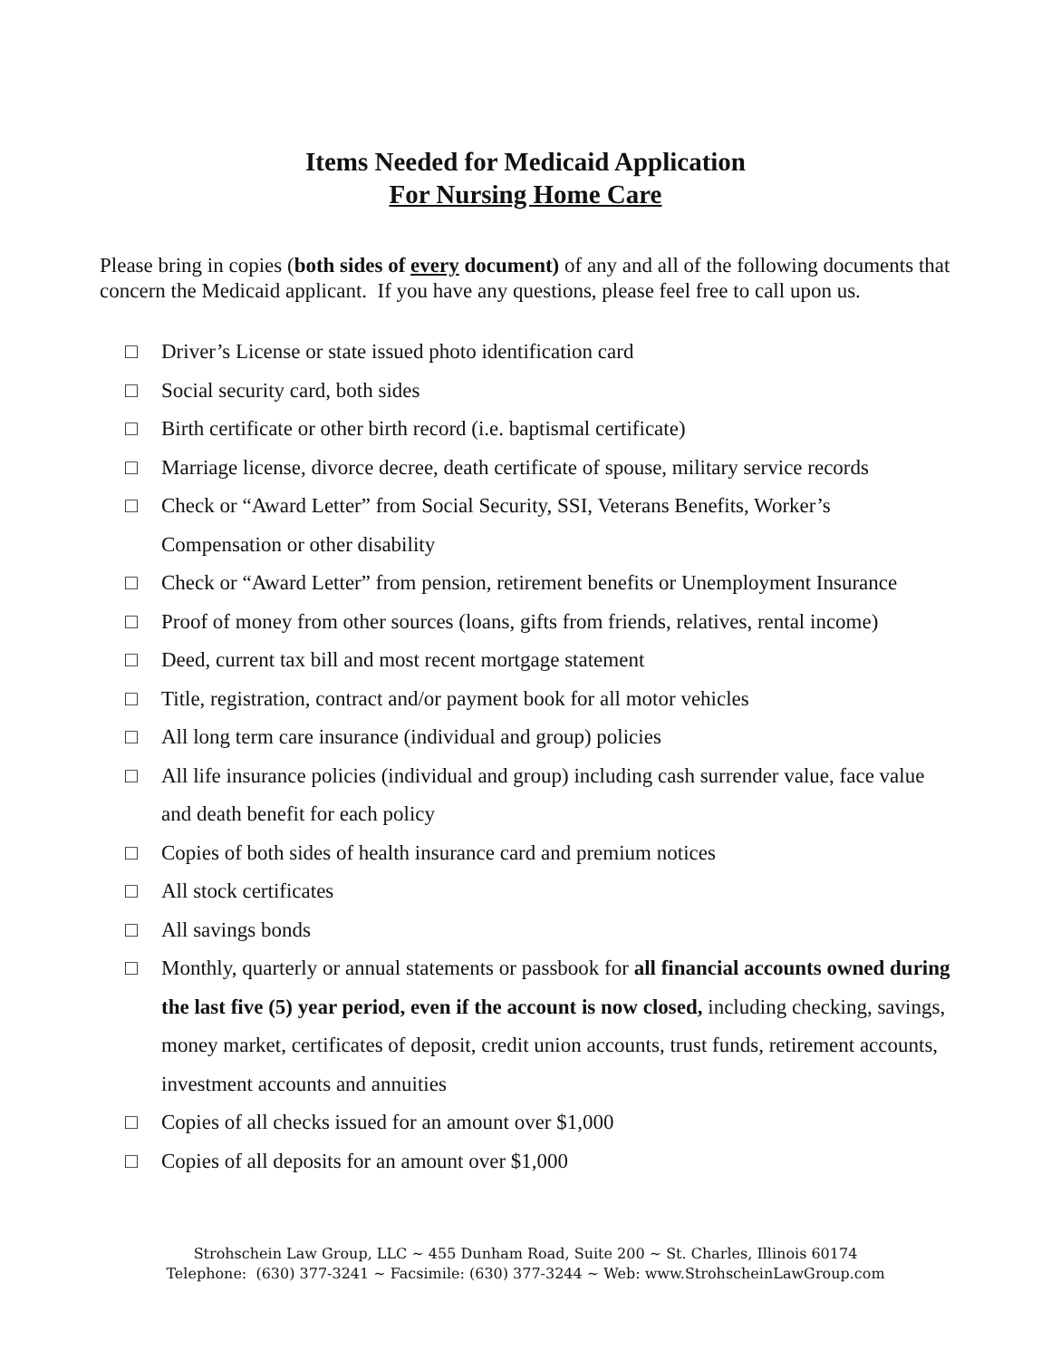Items Needed for Medicaid Application
For Nursing Home Care
Please bring in copies (both sides of every document) of any and all of the following documents that concern the Medicaid applicant. If you have any questions, please feel free to call upon us.
□ Driver’s License or state issued photo identification card
□ Social security card, both sides
□ Birth certificate or other birth record (i.e. baptismal certificate)
□ Marriage license, divorce decree, death certificate of spouse, military service records
□ Check or “Award Letter” from Social Security, SSI, Veterans Benefits, Worker’s Compensation or other disability
□ Check or “Award Letter” from pension, retirement benefits or Unemployment Insurance
□ Proof of money from other sources (loans, gifts from friends, relatives, rental income)
□ Deed, current tax bill and most recent mortgage statement
□ Title, registration, contract and/or payment book for all motor vehicles
□ All long term care insurance (individual and group) policies
□ All life insurance policies (individual and group) including cash surrender value, face value and death benefit for each policy
□ Copies of both sides of health insurance card and premium notices
□ All stock certificates
□ All savings bonds
□ Monthly, quarterly or annual statements or passbook for all financial accounts owned during the last five (5) year period, even if the account is now closed, including checking, savings, money market, certificates of deposit, credit union accounts, trust funds, retirement accounts, investment accounts and annuities
□ Copies of all checks issued for an amount over $1,000
□ Copies of all deposits for an amount over $1,000
Strohschein Law Group, LLC ~ 455 Dunham Road, Suite 200 ~ St. Charles, Illinois 60174
Telephone: (630) 377-3241 ~ Facsimile: (630) 377-3244 ~ Web: www.StrohscheinLawGroup.com